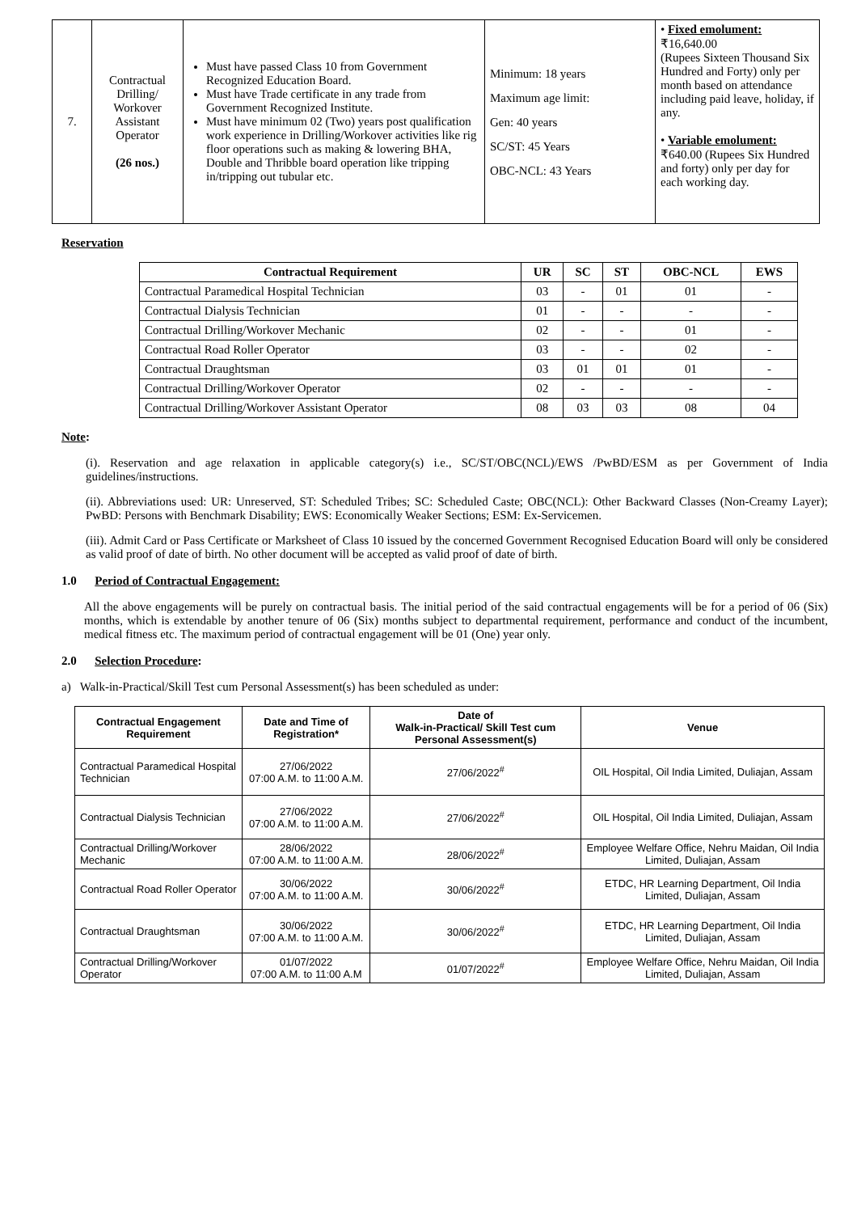| 7. | Contractual Drilling/ Workover Assistant Operator (26 nos.) | Must have passed Class 10 from Government Recognized Education Board. Must have Trade certificate in any trade from Government Recognized Institute. Must have minimum 02 (Two) years post qualification work experience in Drilling/Workover activities like rig floor operations such as making & lowering BHA, Double and Thribble board operation like tripping in/tripping out tubular etc. | Minimum: 18 years Maximum age limit: Gen: 40 years SC/ST: 45 Years OBC-NCL: 43 Years | • Fixed emolument: ₹16,640.00 (Rupees Sixteen Thousand Six Hundred and Forty) only per month based on attendance including paid leave, holiday, if any. • Variable emolument: ₹640.00 (Rupees Six Hundred and forty) only per day for each working day. |
Reservation
| Contractual Requirement | UR | SC | ST | OBC-NCL | EWS |
| --- | --- | --- | --- | --- | --- |
| Contractual Paramedical Hospital Technician | 03 | - | 01 | 01 | - |
| Contractual Dialysis Technician | 01 | - | - | - | - |
| Contractual Drilling/Workover Mechanic | 02 | - | - | 01 | - |
| Contractual Road Roller Operator | 03 | - | - | 02 | - |
| Contractual Draughtsman | 03 | 01 | 01 | 01 | - |
| Contractual Drilling/Workover Operator | 02 | - | - | - | - |
| Contractual Drilling/Workover Assistant Operator | 08 | 03 | 03 | 08 | 04 |
Note:
(i). Reservation and age relaxation in applicable category(s) i.e., SC/ST/OBC(NCL)/EWS /PwBD/ESM as per Government of India guidelines/instructions.
(ii). Abbreviations used: UR: Unreserved, ST: Scheduled Tribes; SC: Scheduled Caste; OBC(NCL): Other Backward Classes (Non-Creamy Layer); PwBD: Persons with Benchmark Disability; EWS: Economically Weaker Sections; ESM: Ex-Servicemen.
(iii). Admit Card or Pass Certificate or Marksheet of Class 10 issued by the concerned Government Recognised Education Board will only be considered as valid proof of date of birth. No other document will be accepted as valid proof of date of birth.
1.0 Period of Contractual Engagement:
All the above engagements will be purely on contractual basis. The initial period of the said contractual engagements will be for a period of 06 (Six) months, which is extendable by another tenure of 06 (Six) months subject to departmental requirement, performance and conduct of the incumbent, medical fitness etc. The maximum period of contractual engagement will be 01 (One) year only.
2.0 Selection Procedure:
a) Walk-in-Practical/Skill Test cum Personal Assessment(s) has been scheduled as under:
| Contractual Engagement Requirement | Date and Time of Registration* | Date of Walk-in-Practical/ Skill Test cum Personal Assessment(s) | Venue |
| --- | --- | --- | --- |
| Contractual Paramedical Hospital Technician | 27/06/2022 07:00 A.M. to 11:00 A.M. | 27/06/2022<sup>#</sup> | OIL Hospital, Oil India Limited, Duliajan, Assam |
| Contractual Dialysis Technician | 27/06/2022 07:00 A.M. to 11:00 A.M. | 27/06/2022<sup>#</sup> | OIL Hospital, Oil India Limited, Duliajan, Assam |
| Contractual Drilling/Workover Mechanic | 28/06/2022 07:00 A.M. to 11:00 A.M. | 28/06/2022<sup>#</sup> | Employee Welfare Office, Nehru Maidan, Oil India Limited, Duliajan, Assam |
| Contractual Road Roller Operator | 30/06/2022 07:00 A.M. to 11:00 A.M. | 30/06/2022<sup>#</sup> | ETDC, HR Learning Department, Oil India Limited, Duliajan, Assam |
| Contractual Draughtsman | 30/06/2022 07:00 A.M. to 11:00 A.M. | 30/06/2022<sup>#</sup> | ETDC, HR Learning Department, Oil India Limited, Duliajan, Assam |
| Contractual Drilling/Workover Operator | 01/07/2022 07:00 A.M. to 11:00 A.M | 01/07/2022<sup>#</sup> | Employee Welfare Office, Nehru Maidan, Oil India Limited, Duliajan, Assam |